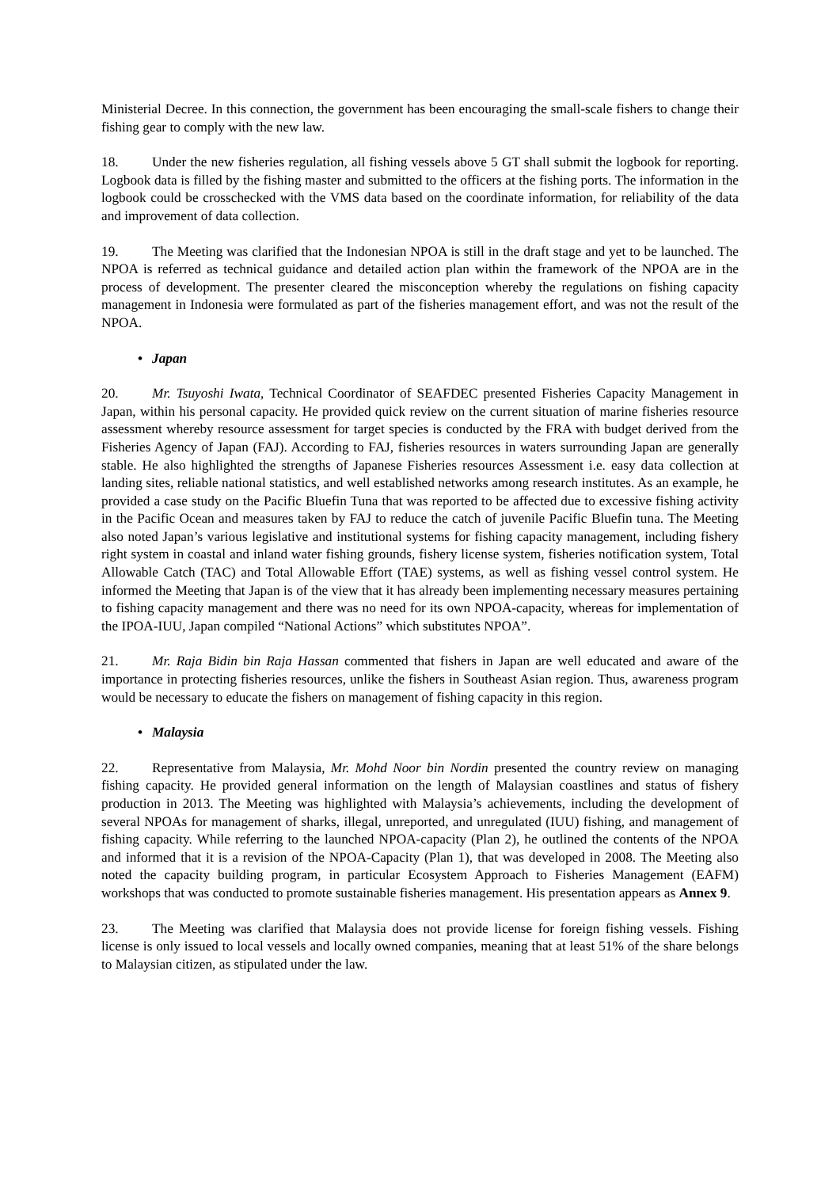Ministerial Decree. In this connection, the government has been encouraging the small-scale fishers to change their fishing gear to comply with the new law.
18. Under the new fisheries regulation, all fishing vessels above 5 GT shall submit the logbook for reporting. Logbook data is filled by the fishing master and submitted to the officers at the fishing ports. The information in the logbook could be crosschecked with the VMS data based on the coordinate information, for reliability of the data and improvement of data collection.
19. The Meeting was clarified that the Indonesian NPOA is still in the draft stage and yet to be launched. The NPOA is referred as technical guidance and detailed action plan within the framework of the NPOA are in the process of development. The presenter cleared the misconception whereby the regulations on fishing capacity management in Indonesia were formulated as part of the fisheries management effort, and was not the result of the NPOA.
• Japan
20. Mr. Tsuyoshi Iwata, Technical Coordinator of SEAFDEC presented Fisheries Capacity Management in Japan, within his personal capacity. He provided quick review on the current situation of marine fisheries resource assessment whereby resource assessment for target species is conducted by the FRA with budget derived from the Fisheries Agency of Japan (FAJ). According to FAJ, fisheries resources in waters surrounding Japan are generally stable. He also highlighted the strengths of Japanese Fisheries resources Assessment i.e. easy data collection at landing sites, reliable national statistics, and well established networks among research institutes. As an example, he provided a case study on the Pacific Bluefin Tuna that was reported to be affected due to excessive fishing activity in the Pacific Ocean and measures taken by FAJ to reduce the catch of juvenile Pacific Bluefin tuna. The Meeting also noted Japan’s various legislative and institutional systems for fishing capacity management, including fishery right system in coastal and inland water fishing grounds, fishery license system, fisheries notification system, Total Allowable Catch (TAC) and Total Allowable Effort (TAE) systems, as well as fishing vessel control system. He informed the Meeting that Japan is of the view that it has already been implementing necessary measures pertaining to fishing capacity management and there was no need for its own NPOA-capacity, whereas for implementation of the IPOA-IUU, Japan compiled “National Actions” which substitutes NPOA”.
21. Mr. Raja Bidin bin Raja Hassan commented that fishers in Japan are well educated and aware of the importance in protecting fisheries resources, unlike the fishers in Southeast Asian region. Thus, awareness program would be necessary to educate the fishers on management of fishing capacity in this region.
• Malaysia
22. Representative from Malaysia, Mr. Mohd Noor bin Nordin presented the country review on managing fishing capacity. He provided general information on the length of Malaysian coastlines and status of fishery production in 2013. The Meeting was highlighted with Malaysia’s achievements, including the development of several NPOAs for management of sharks, illegal, unreported, and unregulated (IUU) fishing, and management of fishing capacity. While referring to the launched NPOA-capacity (Plan 2), he outlined the contents of the NPOA and informed that it is a revision of the NPOA-Capacity (Plan 1), that was developed in 2008. The Meeting also noted the capacity building program, in particular Ecosystem Approach to Fisheries Management (EAFM) workshops that was conducted to promote sustainable fisheries management. His presentation appears as Annex 9.
23. The Meeting was clarified that Malaysia does not provide license for foreign fishing vessels. Fishing license is only issued to local vessels and locally owned companies, meaning that at least 51% of the share belongs to Malaysian citizen, as stipulated under the law.